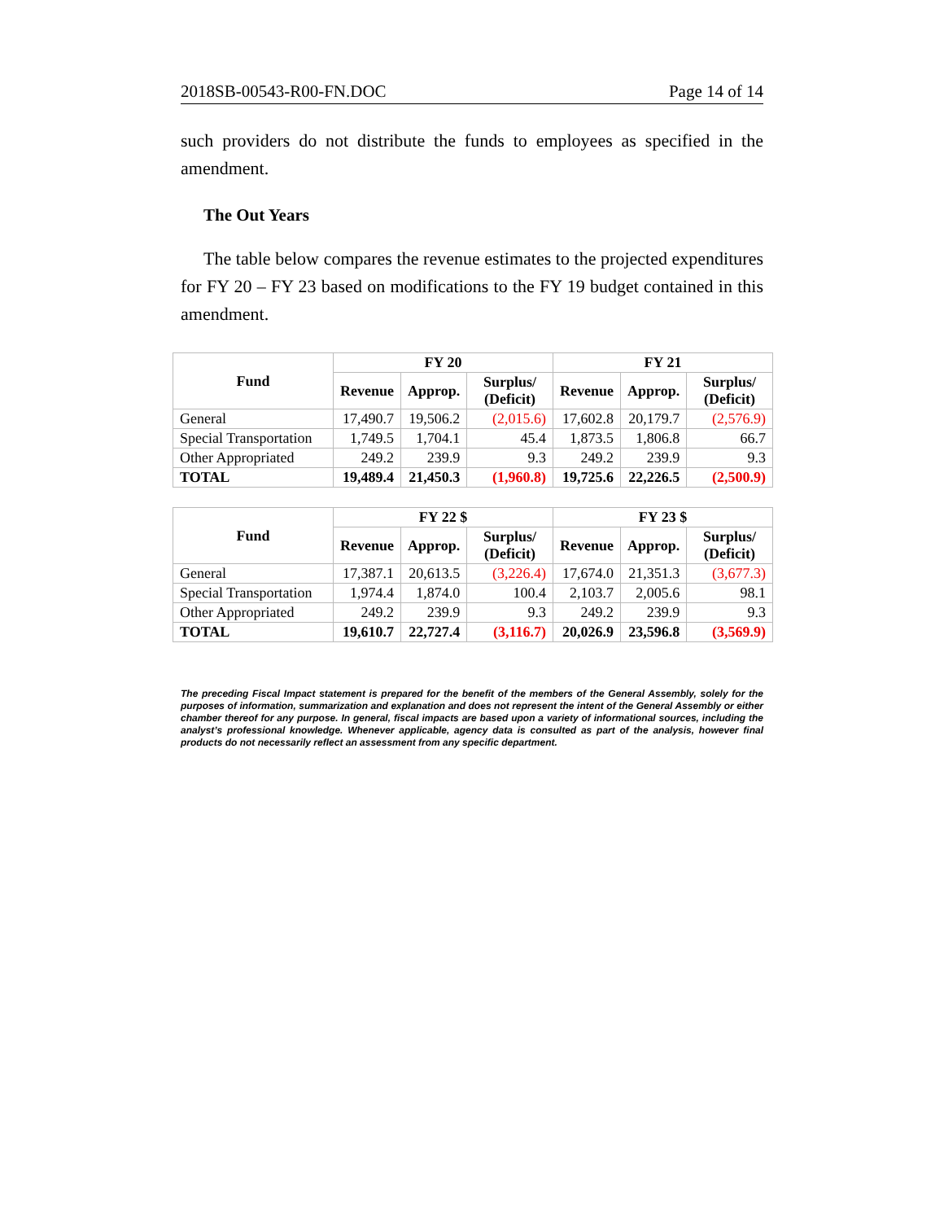2018SB-00543-R00-FN.DOC Page 14 of 14
such providers do not distribute the funds to employees as specified in the amendment.
The Out Years
The table below compares the revenue estimates to the projected expenditures for FY 20 – FY 23 based on modifications to the FY 19 budget contained in this amendment.
| Fund | FY 20 | | | FY 21 | | |
| --- | --- | --- | --- | --- | --- | --- |
| | Revenue | Approp. | Surplus/ (Deficit) | Revenue | Approp. | Surplus/ (Deficit) |
| General | 17,490.7 | 19,506.2 | (2,015.6) | 17,602.8 | 20,179.7 | (2,576.9) |
| Special Transportation | 1,749.5 | 1,704.1 | 45.4 | 1,873.5 | 1,806.8 | 66.7 |
| Other Appropriated | 249.2 | 239.9 | 9.3 | 249.2 | 239.9 | 9.3 |
| TOTAL | 19,489.4 | 21,450.3 | (1,960.8) | 19,725.6 | 22,226.5 | (2,500.9) |
| Fund | FY 22 $ | | | FY 23 $ | | |
| --- | --- | --- | --- | --- | --- | --- |
| | Revenue | Approp. | Surplus/ (Deficit) | Revenue | Approp. | Surplus/ (Deficit) |
| General | 17,387.1 | 20,613.5 | (3,226.4) | 17,674.0 | 21,351.3 | (3,677.3) |
| Special Transportation | 1,974.4 | 1,874.0 | 100.4 | 2,103.7 | 2,005.6 | 98.1 |
| Other Appropriated | 249.2 | 239.9 | 9.3 | 249.2 | 239.9 | 9.3 |
| TOTAL | 19,610.7 | 22,727.4 | (3,116.7) | 20,026.9 | 23,596.8 | (3,569.9) |
The preceding Fiscal Impact statement is prepared for the benefit of the members of the General Assembly, solely for the purposes of information, summarization and explanation and does not represent the intent of the General Assembly or either chamber thereof for any purpose. In general, fiscal impacts are based upon a variety of informational sources, including the analyst’s professional knowledge. Whenever applicable, agency data is consulted as part of the analysis, however final products do not necessarily reflect an assessment from any specific department.